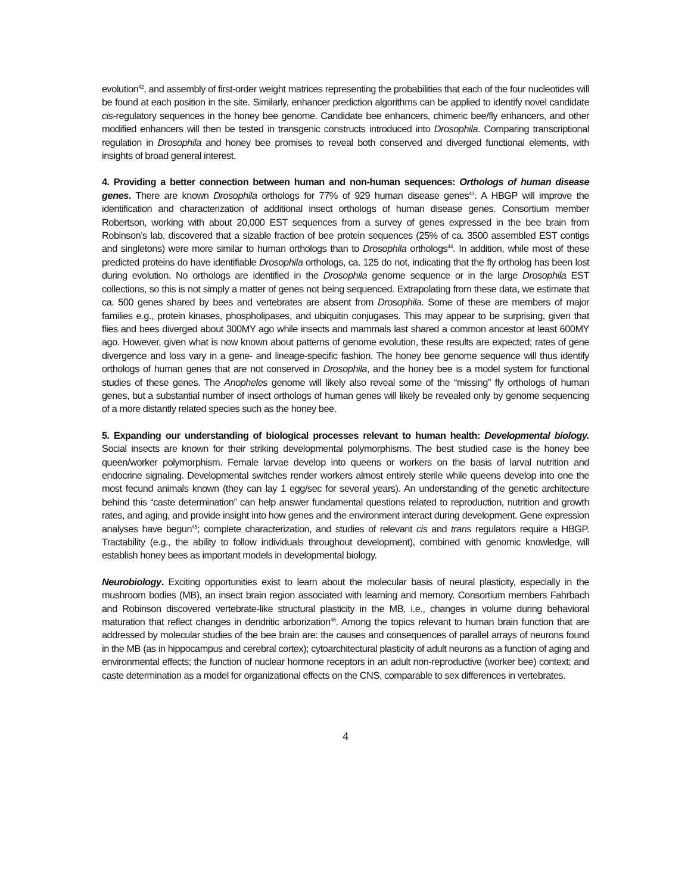evolution<sup>42</sup>, and assembly of first-order weight matrices representing the probabilities that each of the four nucleotides will be found at each position in the site. Similarly, enhancer prediction algorithms can be applied to identify novel candidate cis-regulatory sequences in the honey bee genome. Candidate bee enhancers, chimeric bee/fly enhancers, and other modified enhancers will then be tested in transgenic constructs introduced into Drosophila. Comparing transcriptional regulation in Drosophila and honey bee promises to reveal both conserved and diverged functional elements, with insights of broad general interest.
4. Providing a better connection between human and non-human sequences: Orthologs of human disease genes. There are known Drosophila orthologs for 77% of 929 human disease genes<sup>43</sup>. A HBGP will improve the identification and characterization of additional insect orthologs of human disease genes. Consortium member Robertson, working with about 20,000 EST sequences from a survey of genes expressed in the bee brain from Robinson’s lab, discovered that a sizable fraction of bee protein sequences (25% of ca. 3500 assembled EST contigs and singletons) were more similar to human orthologs than to Drosophila orthologs<sup>44</sup>. In addition, while most of these predicted proteins do have identifiable Drosophila orthologs, ca. 125 do not, indicating that the fly ortholog has been lost during evolution. No orthologs are identified in the Drosophila genome sequence or in the large Drosophila EST collections, so this is not simply a matter of genes not being sequenced. Extrapolating from these data, we estimate that ca. 500 genes shared by bees and vertebrates are absent from Drosophila. Some of these are members of major families e.g., protein kinases, phospholipases, and ubiquitin conjugases. This may appear to be surprising, given that flies and bees diverged about 300MY ago while insects and mammals last shared a common ancestor at least 600MY ago. However, given what is now known about patterns of genome evolution, these results are expected; rates of gene divergence and loss vary in a gene- and lineage-specific fashion. The honey bee genome sequence will thus identify orthologs of human genes that are not conserved in Drosophila, and the honey bee is a model system for functional studies of these genes. The Anopheles genome will likely also reveal some of the “missing” fly orthologs of human genes, but a substantial number of insect orthologs of human genes will likely be revealed only by genome sequencing of a more distantly related species such as the honey bee.
5. Expanding our understanding of biological processes relevant to human health: Developmental biology. Social insects are known for their striking developmental polymorphisms. The best studied case is the honey bee queen/worker polymorphism. Female larvae develop into queens or workers on the basis of larval nutrition and endocrine signaling. Developmental switches render workers almost entirely sterile while queens develop into one the most fecund animals known (they can lay 1 egg/sec for several years). An understanding of the genetic architecture behind this “caste determination” can help answer fundamental questions related to reproduction, nutrition and growth rates, and aging, and provide insight into how genes and the environment interact during development. Gene expression analyses have begun<sup>45</sup>; complete characterization, and studies of relevant cis and trans regulators require a HBGP. Tractability (e.g., the ability to follow individuals throughout development), combined with genomic knowledge, will establish honey bees as important models in developmental biology.
Neurobiology. Exciting opportunities exist to learn about the molecular basis of neural plasticity, especially in the mushroom bodies (MB), an insect brain region associated with learning and memory. Consortium members Fahrbach and Robinson discovered vertebrate-like structural plasticity in the MB, i.e., changes in volume during behavioral maturation that reflect changes in dendritic arborization<sup>46</sup>. Among the topics relevant to human brain function that are addressed by molecular studies of the bee brain are: the causes and consequences of parallel arrays of neurons found in the MB (as in hippocampus and cerebral cortex); cytoarchitectural plasticity of adult neurons as a function of aging and environmental effects; the function of nuclear hormone receptors in an adult non-reproductive (worker bee) context; and caste determination as a model for organizational effects on the CNS, comparable to sex differences in vertebrates.
4